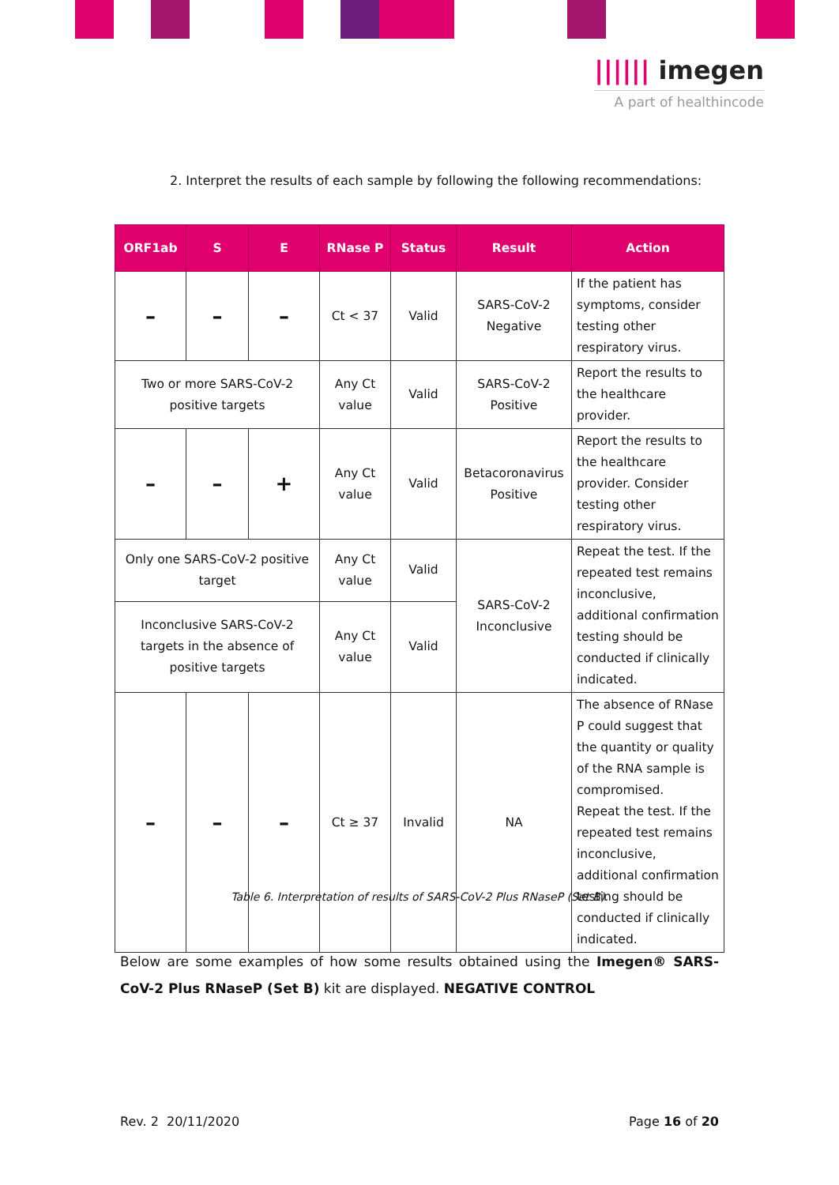|||||| imegen
A part of healthincode
2. Interpret the results of each sample by following the following recommendations:
| ORF1ab | S | E | RNase P | Status | Result | Action |
| --- | --- | --- | --- | --- | --- | --- |
| – | – | – | Ct < 37 | Valid | SARS-CoV-2 Negative | If the patient has symptoms, consider testing other respiratory virus. |
| Two or more SARS-CoV-2 positive targets | | | Any Ct value | Valid | SARS-CoV-2 Positive | Report the results to the healthcare provider. |
| – | – | + | Any Ct value | Valid | Betacoronavirus Positive | Report the results to the healthcare provider. Consider testing other respiratory virus. |
| Only one SARS-CoV-2 positive target | | | Any Ct value | Valid | SARS-CoV-2 Inconclusive | Repeat the test. If the repeated test remains inconclusive, additional confirmation testing should be conducted if clinically indicated. |
| Inconclusive SARS-CoV-2 targets in the absence of positive targets | | | Any Ct value | Valid | | |
| – | – | – | Ct ≥ 37 | Invalid | NA | The absence of RNase P could suggest that the quantity or quality of the RNA sample is compromised. Repeat the test. If the repeated test remains inconclusive, additional confirmation testing should be conducted if clinically indicated. |
Table 6. Interpretation of results of SARS-CoV-2 Plus RNaseP (Set B).
Below are some examples of how some results obtained using the Imegen® SARS-CoV-2 Plus RNaseP (Set B) kit are displayed. NEGATIVE CONTROL
Rev. 2 20/11/2020 Page 16 of 20